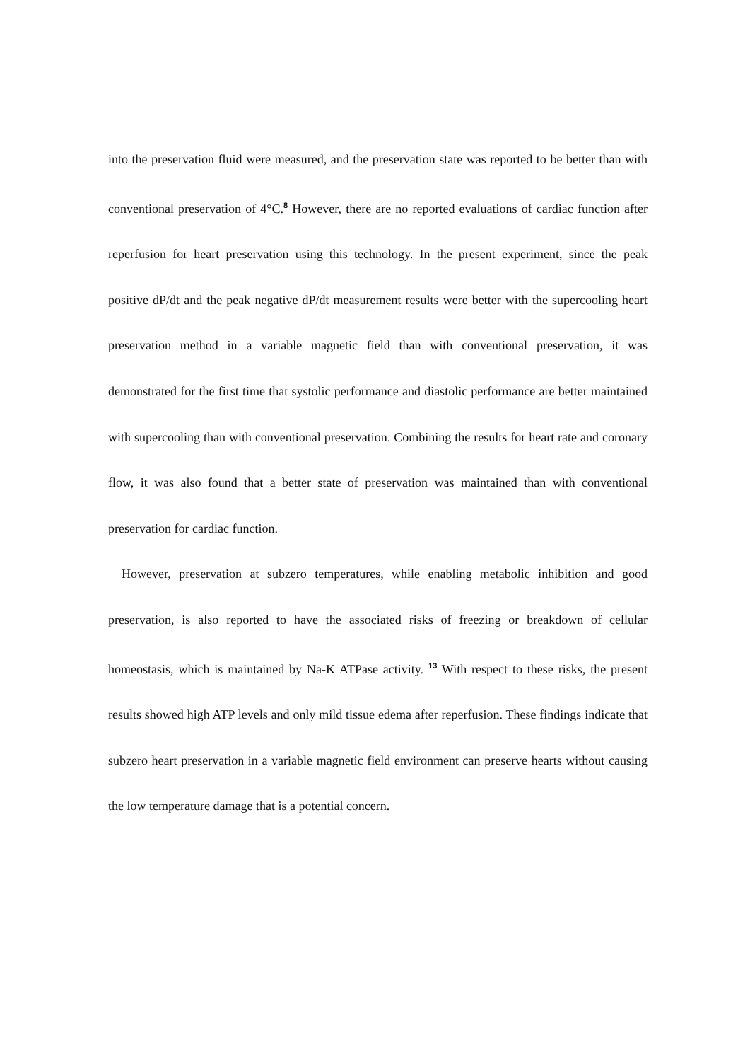into the preservation fluid were measured, and the preservation state was reported to be better than with conventional preservation of 4°C.<sup>8</sup> However, there are no reported evaluations of cardiac function after reperfusion for heart preservation using this technology. In the present experiment, since the peak positive dP/dt and the peak negative dP/dt measurement results were better with the supercooling heart preservation method in a variable magnetic field than with conventional preservation, it was demonstrated for the first time that systolic performance and diastolic performance are better maintained with supercooling than with conventional preservation. Combining the results for heart rate and coronary flow, it was also found that a better state of preservation was maintained than with conventional preservation for cardiac function.
However, preservation at subzero temperatures, while enabling metabolic inhibition and good preservation, is also reported to have the associated risks of freezing or breakdown of cellular homeostasis, which is maintained by Na-K ATPase activity. <sup>13</sup> With respect to these risks, the present results showed high ATP levels and only mild tissue edema after reperfusion. These findings indicate that subzero heart preservation in a variable magnetic field environment can preserve hearts without causing the low temperature damage that is a potential concern.